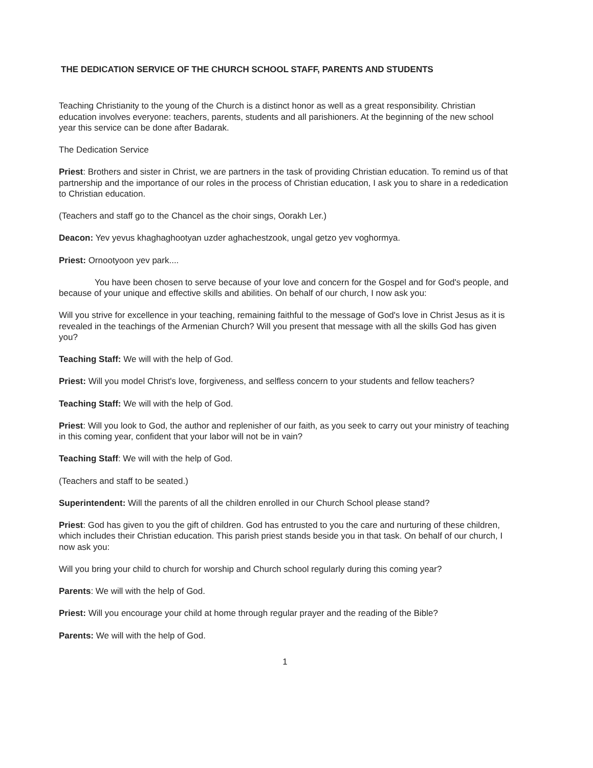THE DEDICATION SERVICE OF THE CHURCH SCHOOL STAFF, PARENTS AND STUDENTS
Teaching Christianity to the young of the Church is a distinct honor as well as a great responsibility. Christian education involves everyone: teachers, parents, students and all parishioners. At the beginning of the new school year this service can be done after Badarak.
The Dedication Service
Priest: Brothers and sister in Christ, we are partners in the task of providing Christian education. To remind us of that partnership and the importance of our roles in the process of Christian education, I ask you to share in a rededication to Christian education.
(Teachers and staff go to the Chancel as the choir sings, Oorakh Ler.)
Deacon: Yev yevus khaghaghootyan uzder aghachestzook, ungal getzo yev voghormya.
Priest: Ornootyoon yev park....
You have been chosen to serve because of your love and concern for the Gospel and for God's people, and because of your unique and effective skills and abilities. On behalf of our church, I now ask you:
Will you strive for excellence in your teaching, remaining faithful to the message of God's love in Christ Jesus as it is revealed in the teachings of the Armenian Church? Will you present that message with all the skills God has given you?
Teaching Staff: We will with the help of God.
Priest: Will you model Christ's love, forgiveness, and selfless concern to your students and fellow teachers?
Teaching Staff: We will with the help of God.
Priest: Will you look to God, the author and replenisher of our faith, as you seek to carry out your ministry of teaching in this coming year, confident that your labor will not be in vain?
Teaching Staff: We will with the help of God.
(Teachers and staff to be seated.)
Superintendent: Will the parents of all the children enrolled in our Church School please stand?
Priest: God has given to you the gift of children. God has entrusted to you the care and nurturing of these children, which includes their Christian education. This parish priest stands beside you in that task. On behalf of our church, I now ask you:
Will you bring your child to church for worship and Church school regularly during this coming year?
Parents: We will with the help of God.
Priest: Will you encourage your child at home through regular prayer and the reading of the Bible?
Parents: We will with the help of God.
1